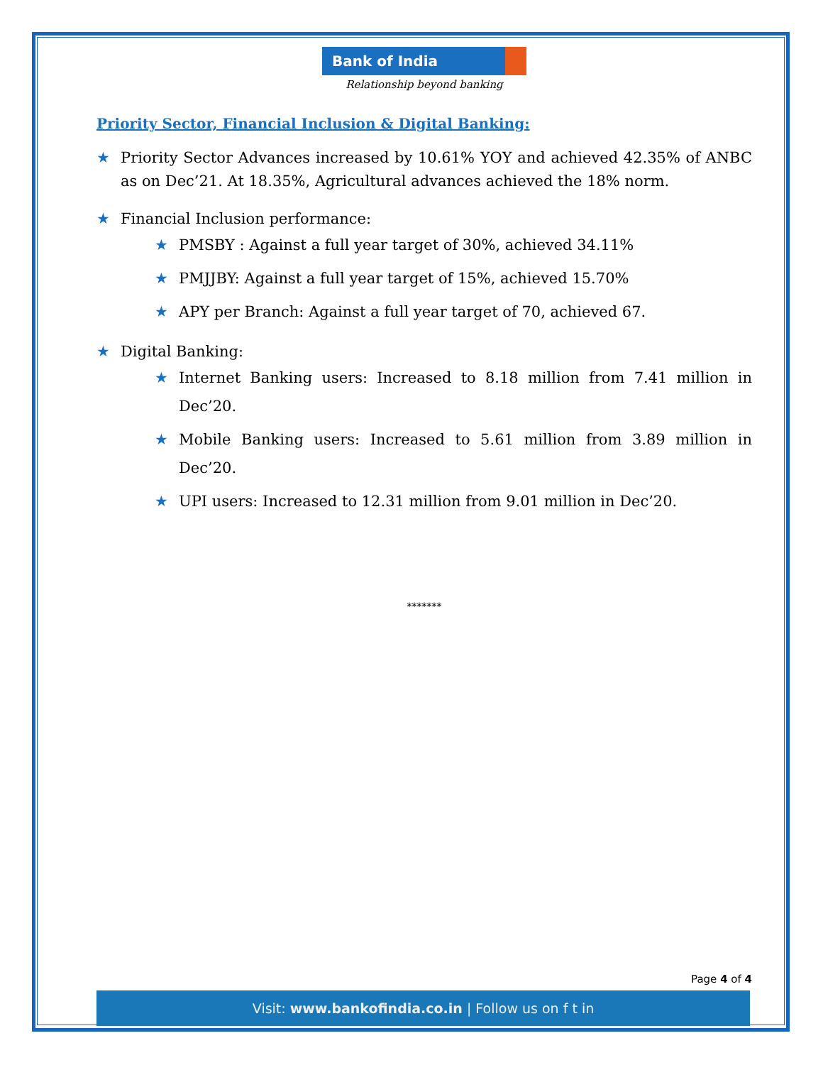Bank of India
Relationship beyond banking
Priority Sector, Financial Inclusion & Digital Banking:
★ Priority Sector Advances increased by 10.61% YOY and achieved 42.35% of ANBC as on Dec’21. At 18.35%, Agricultural advances achieved the 18% norm.
★ Financial Inclusion performance:
★ PMSBY : Against a full year target of 30%, achieved 34.11%
★ PMJJBY: Against a full year target of 15%, achieved 15.70%
★ APY per Branch: Against a full year target of 70, achieved 67.
★ Digital Banking:
★ Internet Banking users: Increased to 8.18 million from 7.41 million in Dec’20.
★ Mobile Banking users: Increased to 5.61 million from 3.89 million in Dec’20.
★ UPI users: Increased to 12.31 million from 9.01 million in Dec’20.
*******
Page 4 of 4
Visit: www.bankofindia.co.in | Follow us on f t in